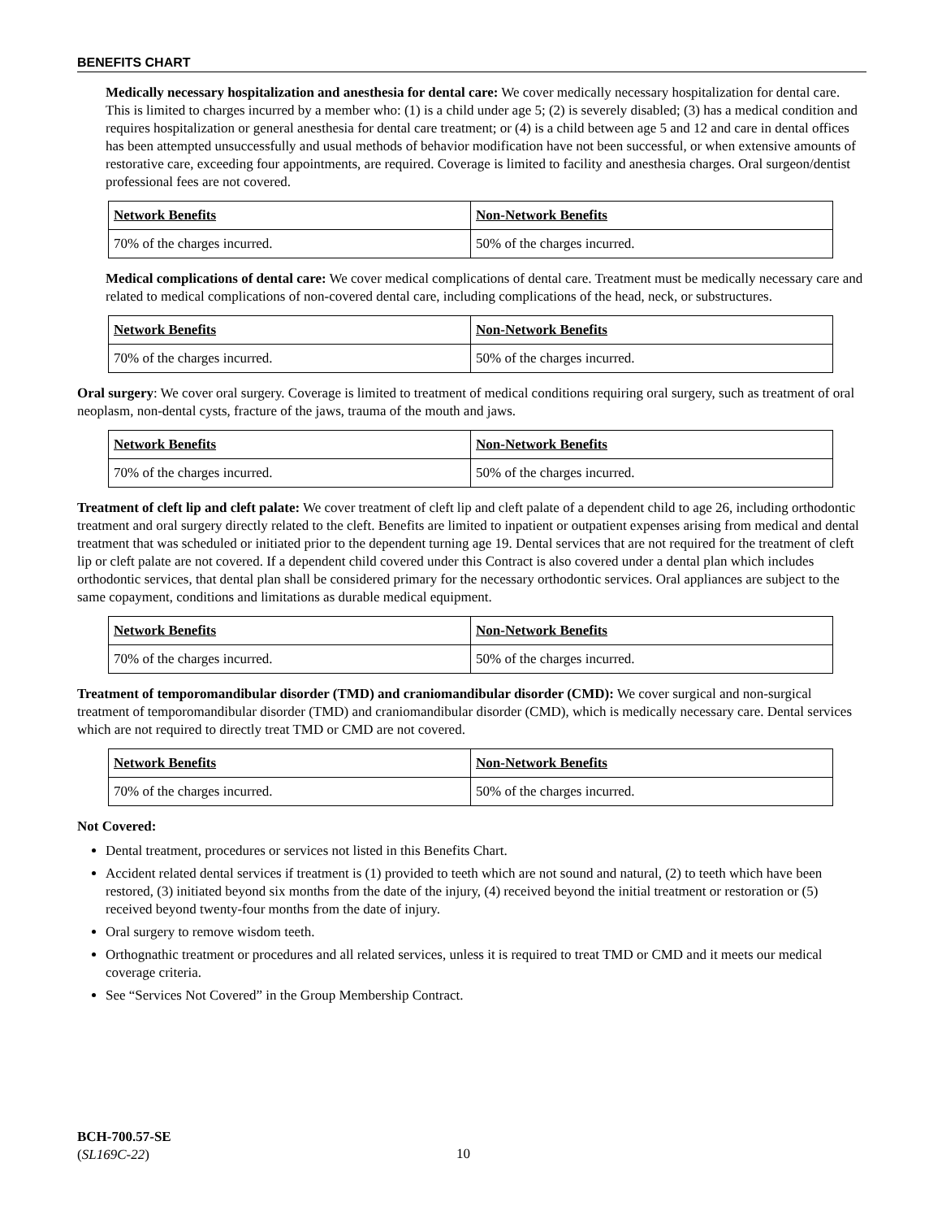BENEFITS CHART
Medically necessary hospitalization and anesthesia for dental care: We cover medically necessary hospitalization for dental care. This is limited to charges incurred by a member who: (1) is a child under age 5; (2) is severely disabled; (3) has a medical condition and requires hospitalization or general anesthesia for dental care treatment; or (4) is a child between age 5 and 12 and care in dental offices has been attempted unsuccessfully and usual methods of behavior modification have not been successful, or when extensive amounts of restorative care, exceeding four appointments, are required. Coverage is limited to facility and anesthesia charges. Oral surgeon/dentist professional fees are not covered.
| Network Benefits | Non-Network Benefits |
| --- | --- |
| 70% of the charges incurred. | 50% of the charges incurred. |
Medical complications of dental care: We cover medical complications of dental care. Treatment must be medically necessary care and related to medical complications of non-covered dental care, including complications of the head, neck, or substructures.
| Network Benefits | Non-Network Benefits |
| --- | --- |
| 70% of the charges incurred. | 50% of the charges incurred. |
Oral surgery: We cover oral surgery. Coverage is limited to treatment of medical conditions requiring oral surgery, such as treatment of oral neoplasm, non-dental cysts, fracture of the jaws, trauma of the mouth and jaws.
| Network Benefits | Non-Network Benefits |
| --- | --- |
| 70% of the charges incurred. | 50% of the charges incurred. |
Treatment of cleft lip and cleft palate: We cover treatment of cleft lip and cleft palate of a dependent child to age 26, including orthodontic treatment and oral surgery directly related to the cleft. Benefits are limited to inpatient or outpatient expenses arising from medical and dental treatment that was scheduled or initiated prior to the dependent turning age 19. Dental services that are not required for the treatment of cleft lip or cleft palate are not covered. If a dependent child covered under this Contract is also covered under a dental plan which includes orthodontic services, that dental plan shall be considered primary for the necessary orthodontic services. Oral appliances are subject to the same copayment, conditions and limitations as durable medical equipment.
| Network Benefits | Non-Network Benefits |
| --- | --- |
| 70% of the charges incurred. | 50% of the charges incurred. |
Treatment of temporomandibular disorder (TMD) and craniomandibular disorder (CMD): We cover surgical and non-surgical treatment of temporomandibular disorder (TMD) and craniomandibular disorder (CMD), which is medically necessary care. Dental services which are not required to directly treat TMD or CMD are not covered.
| Network Benefits | Non-Network Benefits |
| --- | --- |
| 70% of the charges incurred. | 50% of the charges incurred. |
Not Covered:
Dental treatment, procedures or services not listed in this Benefits Chart.
Accident related dental services if treatment is (1) provided to teeth which are not sound and natural, (2) to teeth which have been restored, (3) initiated beyond six months from the date of the injury, (4) received beyond the initial treatment or restoration or (5) received beyond twenty-four months from the date of injury.
Oral surgery to remove wisdom teeth.
Orthognathic treatment or procedures and all related services, unless it is required to treat TMD or CMD and it meets our medical coverage criteria.
See “Services Not Covered” in the Group Membership Contract.
BCH-700.57-SE
(SL169C-22)
10